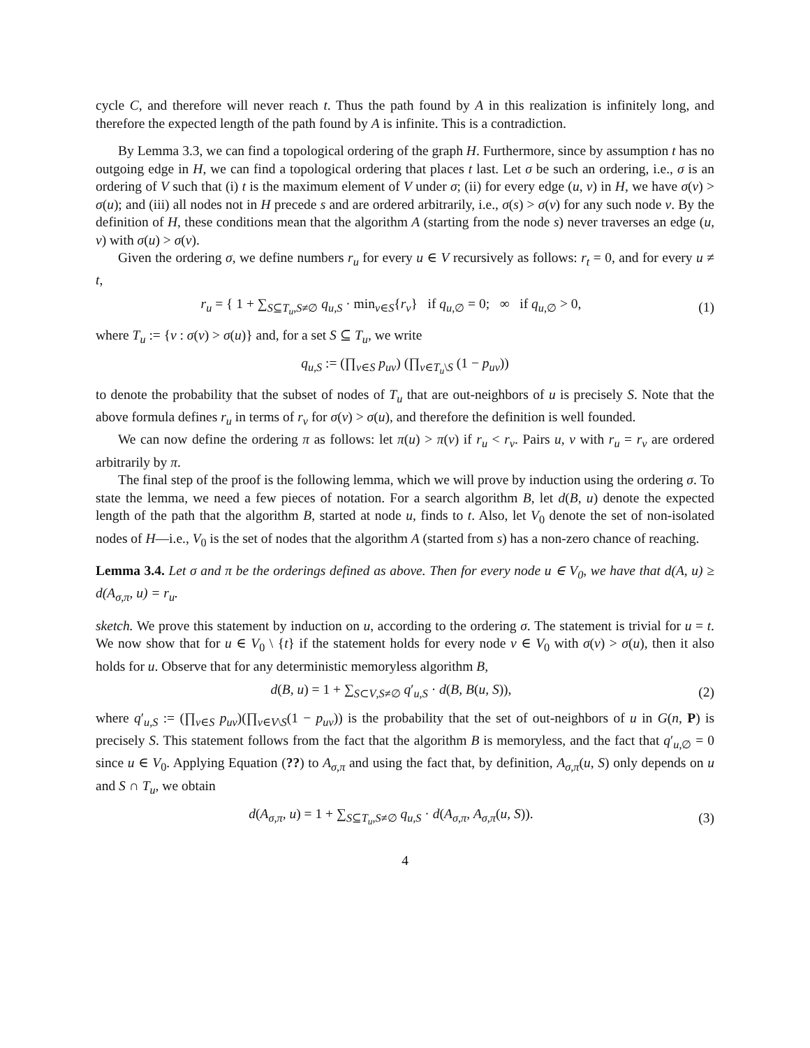cycle C, and therefore will never reach t. Thus the path found by A in this realization is infinitely long, and therefore the expected length of the path found by A is infinite. This is a contradiction.
By Lemma 3.3, we can find a topological ordering of the graph H. Furthermore, since by assumption t has no outgoing edge in H, we can find a topological ordering that places t last. Let σ be such an ordering, i.e., σ is an ordering of V such that (i) t is the maximum element of V under σ; (ii) for every edge (u, v) in H, we have σ(v) > σ(u); and (iii) all nodes not in H precede s and are ordered arbitrarily, i.e., σ(s) > σ(v) for any such node v. By the definition of H, these conditions mean that the algorithm A (starting from the node s) never traverses an edge (u, v) with σ(u) > σ(v).
Given the ordering σ, we define numbers r<sub>u</sub> for every u ∈ V recursively as follows: r<sub>t</sub> = 0, and for every u ≠ t,
r<sub>u</sub> = { 1 + ∑<sub>S⊆T<sub>u</sub>,S≠∅</sub> q<sub>u,S</sub> · min<sub>v∈S</sub>{r<sub>v</sub>} if q<sub>u</sub><sub>,∅</sub> = 0; ∞ if q<sub>u</sub><sub>,∅</sub> > 0,
(1)
where T<sub>u</sub> := {v : σ(v) > σ(u)} and, for a set S ⊆ T<sub>u</sub>, we write
q<sub>u,S</sub> := (∏<sub>v∈S</sub> p<sub>uv</sub>) (∏<sub>v∈T<sub>u</sub>\S</sub> (1 − p<sub>uv</sub>))
to denote the probability that the subset of nodes of T<sub>u</sub> that are out-neighbors of u is precisely S. Note that the above formula defines r<sub>u</sub> in terms of r<sub>v</sub> for σ(v) > σ(u), and therefore the definition is well founded.
We can now define the ordering π as follows: let π(u) > π(v) if r<sub>u</sub> < r<sub>v</sub>. Pairs u, v with r<sub>u</sub> = r<sub>v</sub> are ordered arbitrarily by π.
The final step of the proof is the following lemma, which we will prove by induction using the ordering σ. To state the lemma, we need a few pieces of notation. For a search algorithm B, let d(B, u) denote the expected length of the path that the algorithm B, started at node u, finds to t. Also, let V<sub>0</sub> denote the set of non-isolated nodes of H—i.e., V<sub>0</sub> is the set of nodes that the algorithm A (started from s) has a non-zero chance of reaching.
Lemma 3.4. Let σ and π be the orderings defined as above. Then for every node u ∈ V<sub>0</sub>, we have that d(A, u) ≥ d(A<sub>σ,π</sub>, u) = r<sub>u</sub>.
sketch. We prove this statement by induction on u, according to the ordering σ. The statement is trivial for u = t. We now show that for u ∈ V<sub>0</sub> \ {t} if the statement holds for every node v ∈ V<sub>0</sub> with σ(v) > σ(u), then it also holds for u. Observe that for any deterministic memoryless algorithm B,
d(B, u) = 1 + ∑<sub>S⊂V,S≠∅</sub> q′<sub>u,S</sub> · d(B, B(u, S)),
(2)
where q′<sub>u,S</sub> := (∏<sub>v∈S</sub> p<sub>uv</sub>)(∏<sub>v∈V\S</sub>(1 − p<sub>uv</sub>)) is the probability that the set of out-neighbors of u in G(n, P) is precisely S. This statement follows from the fact that the algorithm B is memoryless, and the fact that q′<sub>u,∅</sub> = 0 since u ∈ V<sub>0</sub>. Applying Equation (??) to A<sub>σ,π</sub> and using the fact that, by definition, A<sub>σ,π</sub>(u, S) only depends on u and S ∩ T<sub>u</sub>, we obtain
d(A<sub>σ,π</sub>, u) = 1 + ∑<sub>S⊆T<sub>u</sub>,S≠∅</sub> q<sub>u,S</sub> · d(A<sub>σ,π</sub>, A<sub>σ,π</sub>(u, S)).
(3)
4